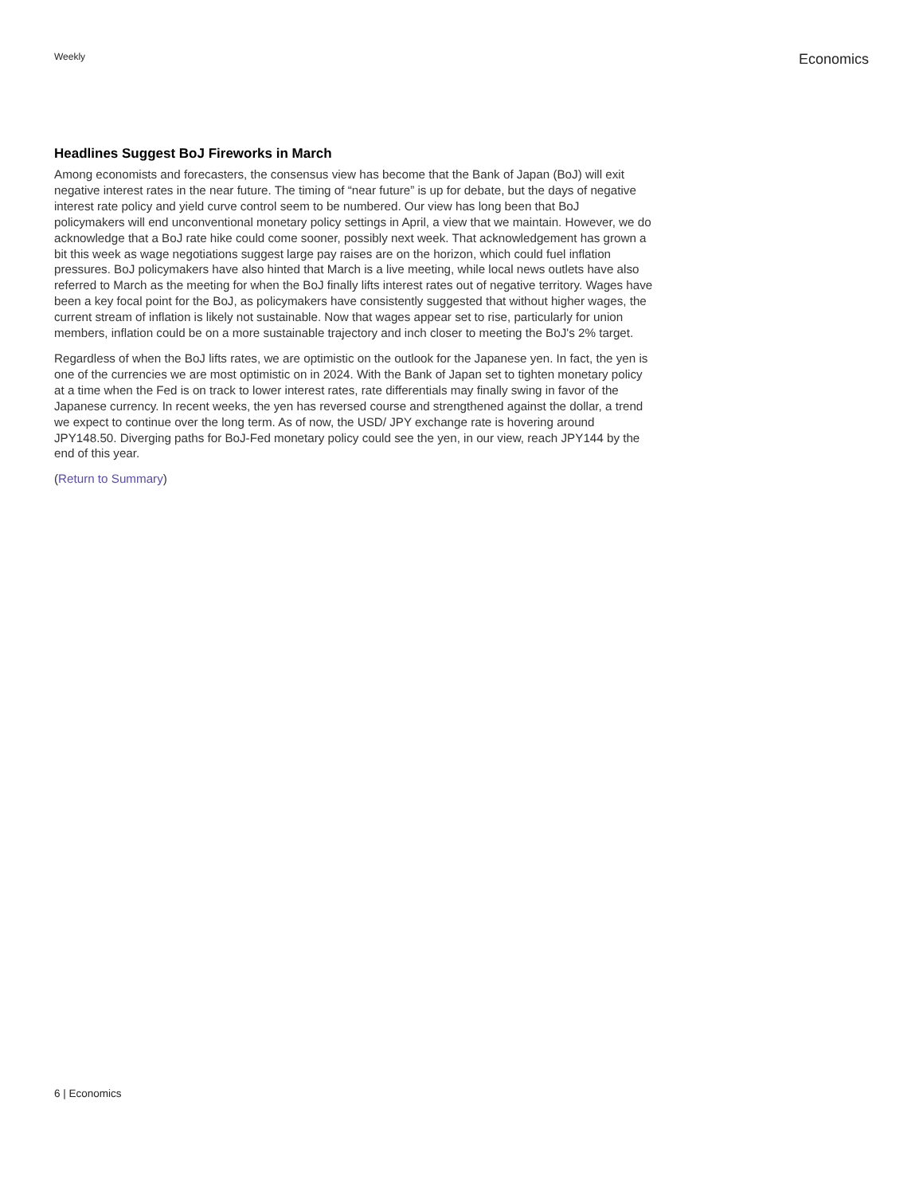Weekly
Economics
Headlines Suggest BoJ Fireworks in March
Among economists and forecasters, the consensus view has become that the Bank of Japan (BoJ) will exit negative interest rates in the near future. The timing of “near future” is up for debate, but the days of negative interest rate policy and yield curve control seem to be numbered. Our view has long been that BoJ policymakers will end unconventional monetary policy settings in April, a view that we maintain. However, we do acknowledge that a BoJ rate hike could come sooner, possibly next week. That acknowledgement has grown a bit this week as wage negotiations suggest large pay raises are on the horizon, which could fuel inflation pressures. BoJ policymakers have also hinted that March is a live meeting, while local news outlets have also referred to March as the meeting for when the BoJ finally lifts interest rates out of negative territory. Wages have been a key focal point for the BoJ, as policymakers have consistently suggested that without higher wages, the current stream of inflation is likely not sustainable. Now that wages appear set to rise, particularly for union members, inflation could be on a more sustainable trajectory and inch closer to meeting the BoJ's 2% target.
Regardless of when the BoJ lifts rates, we are optimistic on the outlook for the Japanese yen. In fact, the yen is one of the currencies we are most optimistic on in 2024. With the Bank of Japan set to tighten monetary policy at a time when the Fed is on track to lower interest rates, rate differentials may finally swing in favor of the Japanese currency. In recent weeks, the yen has reversed course and strengthened against the dollar, a trend we expect to continue over the long term. As of now, the USD/ JPY exchange rate is hovering around JPY148.50. Diverging paths for BoJ-Fed monetary policy could see the yen, in our view, reach JPY144 by the end of this year.
(Return to Summary)
6 | Economics